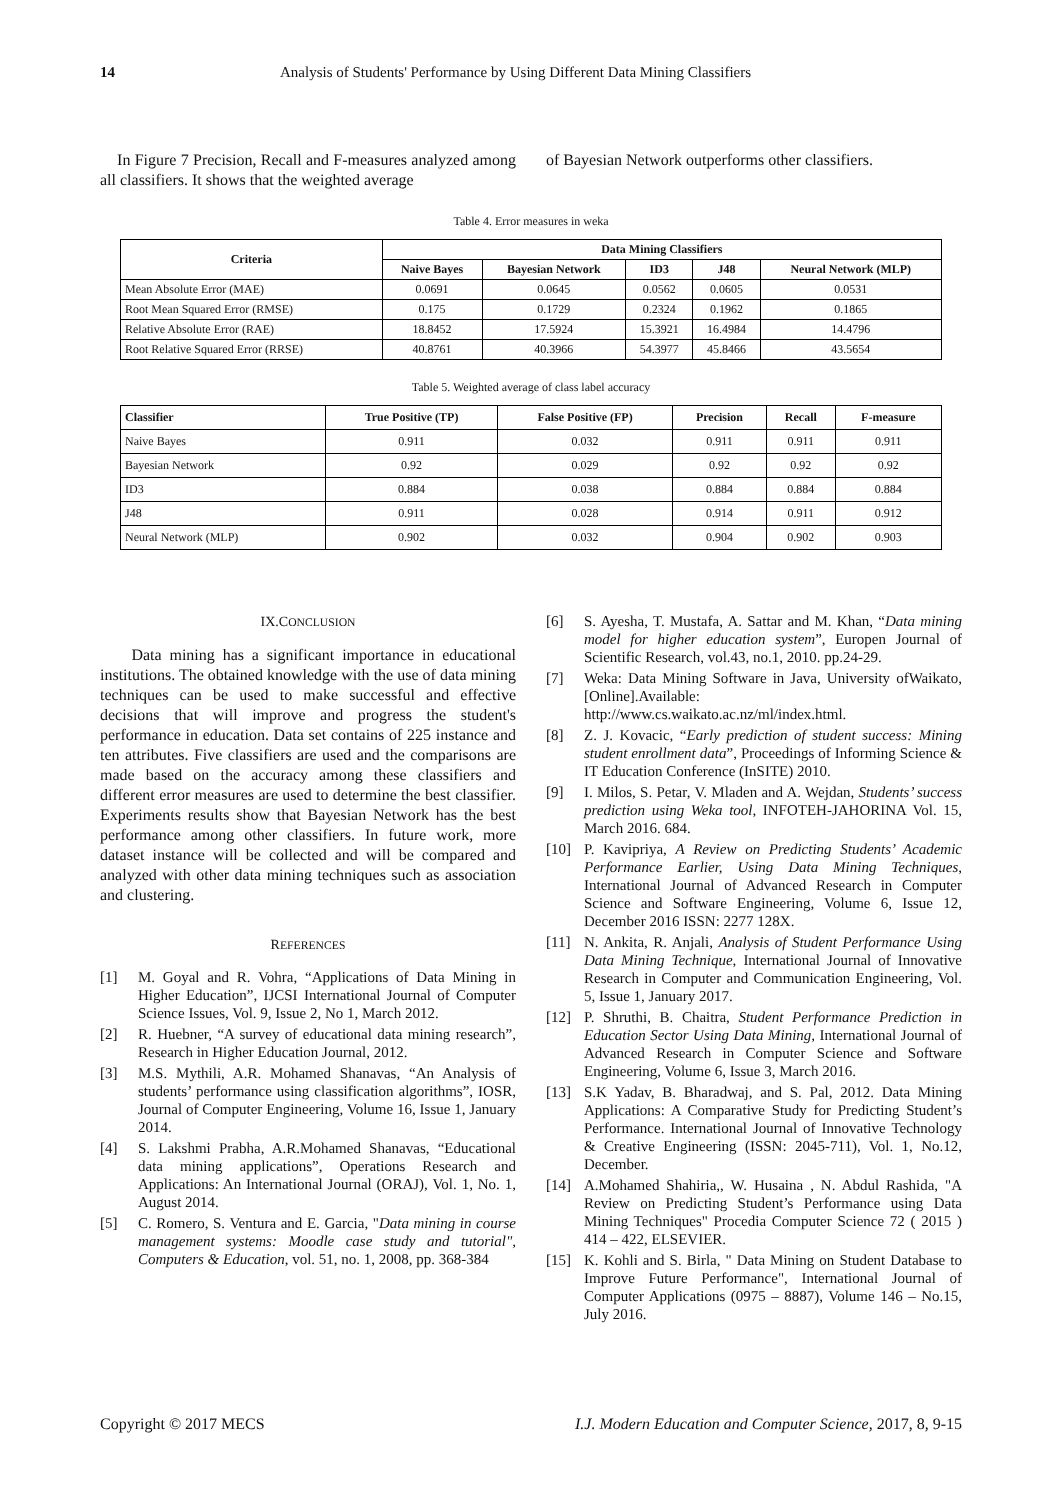14 Analysis of Students' Performance by Using Different Data Mining Classifiers
In Figure 7 Precision, Recall and F-measures analyzed among all classifiers. It shows that the weighted average
of Bayesian Network outperforms other classifiers.
Table 4. Error measures in weka
| Criteria | Data Mining Classifiers | | | | |
| --- | --- | --- | --- | --- | --- |
| | Naive Bayes | Bayesian Network | ID3 | J48 | Neural Network (MLP) |
| Mean Absolute Error (MAE) | 0.0691 | 0.0645 | 0.0562 | 0.0605 | 0.0531 |
| Root Mean Squared Error (RMSE) | 0.175 | 0.1729 | 0.2324 | 0.1962 | 0.1865 |
| Relative Absolute Error (RAE) | 18.8452 | 17.5924 | 15.3921 | 16.4984 | 14.4796 |
| Root Relative Squared Error (RRSE) | 40.8761 | 40.3966 | 54.3977 | 45.8466 | 43.5654 |
Table 5. Weighted average of class label accuracy
| Classifier | True Positive (TP) | False Positive (FP) | Precision | Recall | F-measure |
| --- | --- | --- | --- | --- | --- |
| Naive Bayes | 0.911 | 0.032 | 0.911 | 0.911 | 0.911 |
| Bayesian Network | 0.92 | 0.029 | 0.92 | 0.92 | 0.92 |
| ID3 | 0.884 | 0.038 | 0.884 | 0.884 | 0.884 |
| J48 | 0.911 | 0.028 | 0.914 | 0.911 | 0.912 |
| Neural Network (MLP) | 0.902 | 0.032 | 0.904 | 0.902 | 0.903 |
IX.CONCLUSION
Data mining has a significant importance in educational institutions. The obtained knowledge with the use of data mining techniques can be used to make successful and effective decisions that will improve and progress the student's performance in education. Data set contains of 225 instance and ten attributes. Five classifiers are used and the comparisons are made based on the accuracy among these classifiers and different error measures are used to determine the best classifier. Experiments results show that Bayesian Network has the best performance among other classifiers. In future work, more dataset instance will be collected and will be compared and analyzed with other data mining techniques such as association and clustering.
REFERENCES
[1] M. Goyal and R. Vohra, “Applications of Data Mining in Higher Education”, IJCSI International Journal of Computer Science Issues, Vol. 9, Issue 2, No 1, March 2012.
[2] R. Huebner, “A survey of educational data mining research”, Research in Higher Education Journal, 2012.
[3] M.S. Mythili, A.R. Mohamed Shanavas, “An Analysis of students’ performance using classification algorithms”, IOSR, Journal of Computer Engineering, Volume 16, Issue 1, January 2014.
[4] S. Lakshmi Prabha, A.R.Mohamed Shanavas, “Educational data mining applications”, Operations Research and Applications: An International Journal (ORAJ), Vol. 1, No. 1, August 2014.
[5] C. Romero, S. Ventura and E. Garcia, "Data mining in course management systems: Moodle case study and tutorial", Computers & Education, vol. 51, no. 1, 2008, pp. 368-384
[6] S. Ayesha, T. Mustafa, A. Sattar and M. Khan, “Data mining model for higher education system”, Europen Journal of Scientific Research, vol.43, no.1, 2010. pp.24-29.
[7] Weka: Data Mining Software in Java, University ofWaikato,[Online].Available: http://www.cs.waikato.ac.nz/ml/index.html.
[8] Z. J. Kovacic, “Early prediction of student success: Mining student enrollment data”, Proceedings of Informing Science & IT Education Conference (InSITE) 2010.
[9] I. Milos, S. Petar, V. Mladen and A. Wejdan, Students’ success prediction using Weka tool, INFOTEH-JAHORINA Vol. 15, March 2016. 684.
[10] P. Kavipriya, A Review on Predicting Students’ Academic Performance Earlier, Using Data Mining Techniques, International Journal of Advanced Research in Computer Science and Software Engineering, Volume 6, Issue 12, December 2016 ISSN: 2277 128X.
[11] N. Ankita, R. Anjali, Analysis of Student Performance Using Data Mining Technique, International Journal of Innovative Research in Computer and Communication Engineering, Vol. 5, Issue 1, January 2017.
[12] P. Shruthi, B. Chaitra, Student Performance Prediction in Education Sector Using Data Mining, International Journal of Advanced Research in Computer Science and Software Engineering, Volume 6, Issue 3, March 2016.
[13] S.K Yadav, B. Bharadwaj, and S. Pal, 2012. Data Mining Applications: A Comparative Study for Predicting Student’s Performance. International Journal of Innovative Technology & Creative Engineering (ISSN: 2045-711), Vol. 1, No.12, December.
[14] A.Mohamed Shahiria,, W. Husaina , N. Abdul Rashida, "A Review on Predicting Student’s Performance using Data Mining Techniques" Procedia Computer Science 72 ( 2015 ) 414 – 422, ELSEVIER.
[15] K. Kohli and S. Birla, " Data Mining on Student Database to Improve Future Performance", International Journal of Computer Applications (0975 – 8887), Volume 146 – No.15, July 2016.
Copyright © 2017 MECS I.J. Modern Education and Computer Science, 2017, 8, 9-15